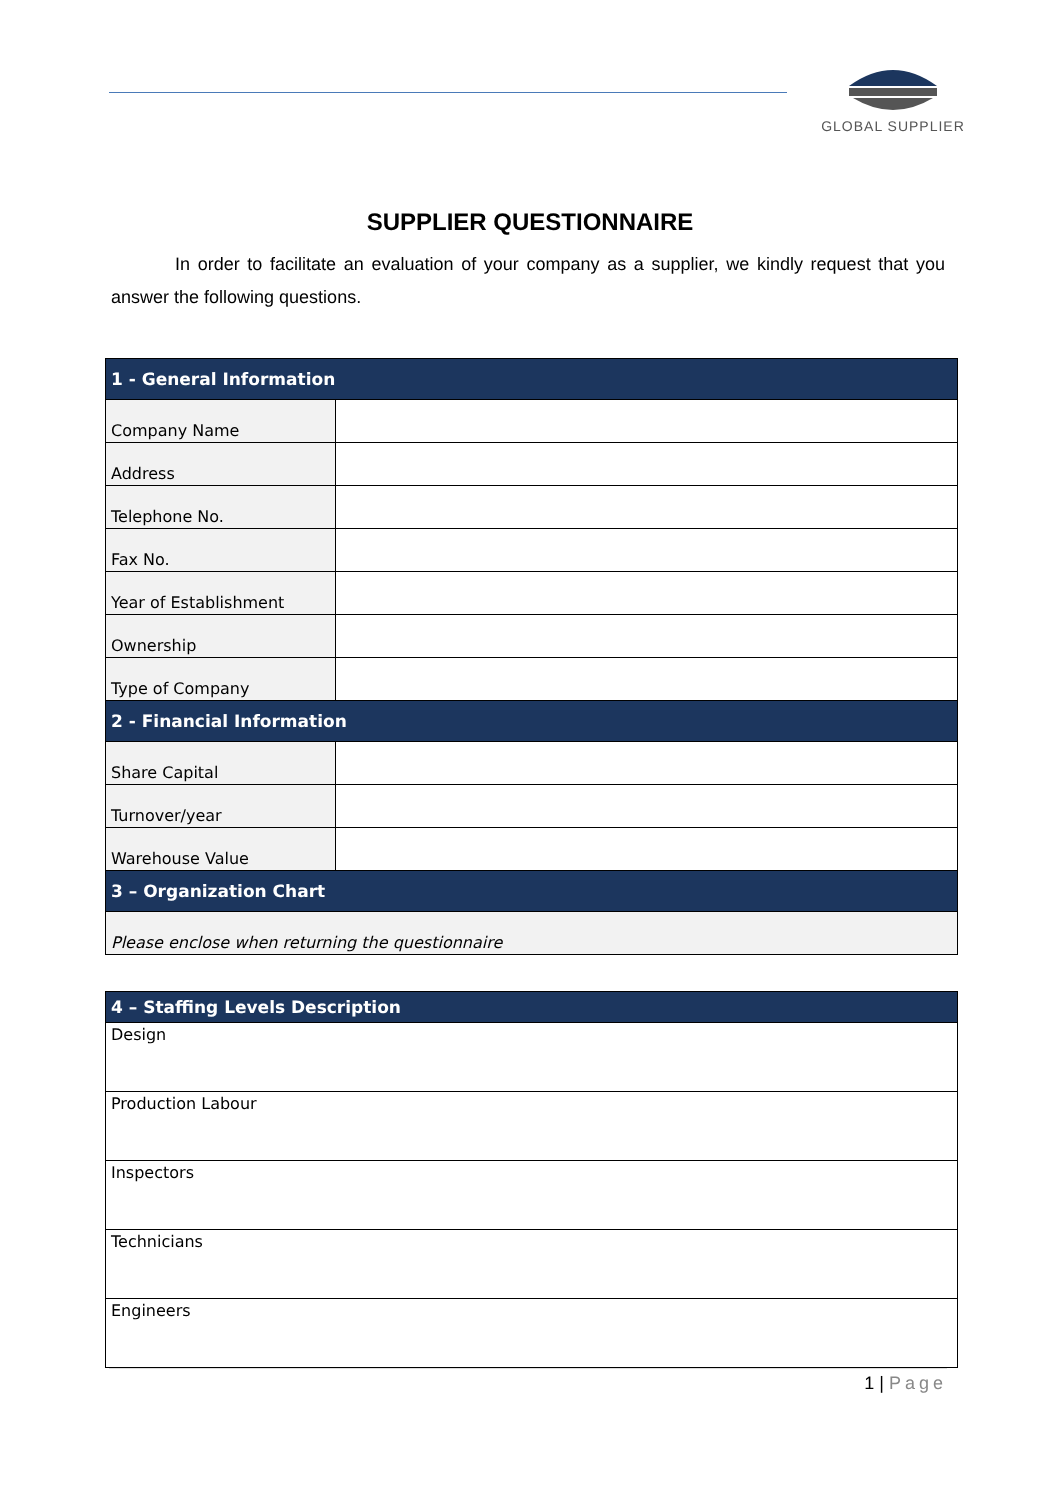GLOBAL SUPPLIER
SUPPLIER QUESTIONNAIRE
In order to facilitate an evaluation of your company as a supplier, we kindly request that you answer the following questions.
| 1 - General Information | |
| --- | --- |
| Company Name | |
| Address | |
| Telephone No. | |
| Fax No. | |
| Year of Establishment | |
| Ownership | |
| Type of Company | |
| 2 - Financial Information | |
| Share Capital | |
| Turnover/year | |
| Warehouse Value | |
| 3 – Organization Chart | |
| Please enclose when returning the questionnaire | |
| 4 – Staffing Levels Description |
| --- |
| Design |
| Production Labour |
| Inspectors |
| Technicians |
| Engineers |
1 | Page